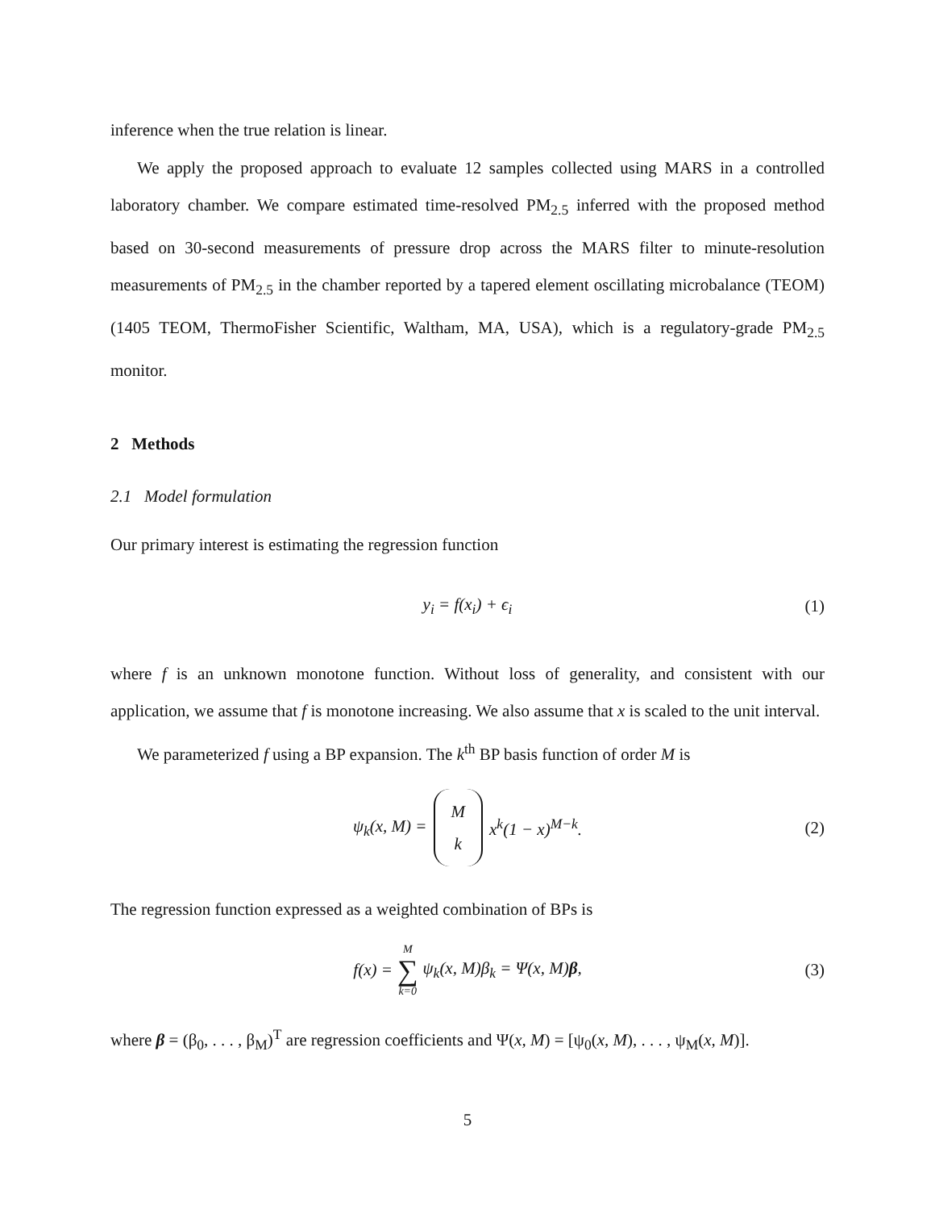inference when the true relation is linear.
We apply the proposed approach to evaluate 12 samples collected using MARS in a controlled laboratory chamber. We compare estimated time-resolved PM<sub>2.5</sub> inferred with the proposed method based on 30-second measurements of pressure drop across the MARS filter to minute-resolution measurements of PM<sub>2.5</sub> in the chamber reported by a tapered element oscillating microbalance (TEOM) (1405 TEOM, ThermoFisher Scientific, Waltham, MA, USA), which is a regulatory-grade PM<sub>2.5</sub> monitor.
2 Methods
2.1 Model formulation
Our primary interest is estimating the regression function
y<sub>i</sub> = f(x<sub>i</sub>) + ϵ<sub>i</sub> (1)
where f is an unknown monotone function. Without loss of generality, and consistent with our application, we assume that f is monotone increasing. We also assume that x is scaled to the unit interval.
We parameterized f using a BP expansion. The k<sup>th</sup> BP basis function of order M is
ψ<sub>k</sub>(x, M) = M k x<sup>k</sup>(1 − x)<sup>M−k</sup>. (2)
The regression function expressed as a weighted combination of BPs is
f(x) = M ∑ k=0 ψ<sub>k</sub>(x, M)β<sub>k</sub> = Ψ(x, M)β, (3)
where β = (β<sub>0</sub>, . . . , β<sub>M</sub>)<sup>T</sup> are regression coefficients and Ψ(x, M) = [ψ<sub>0</sub>(x, M), . . . , ψ<sub>M</sub>(x, M)].
5